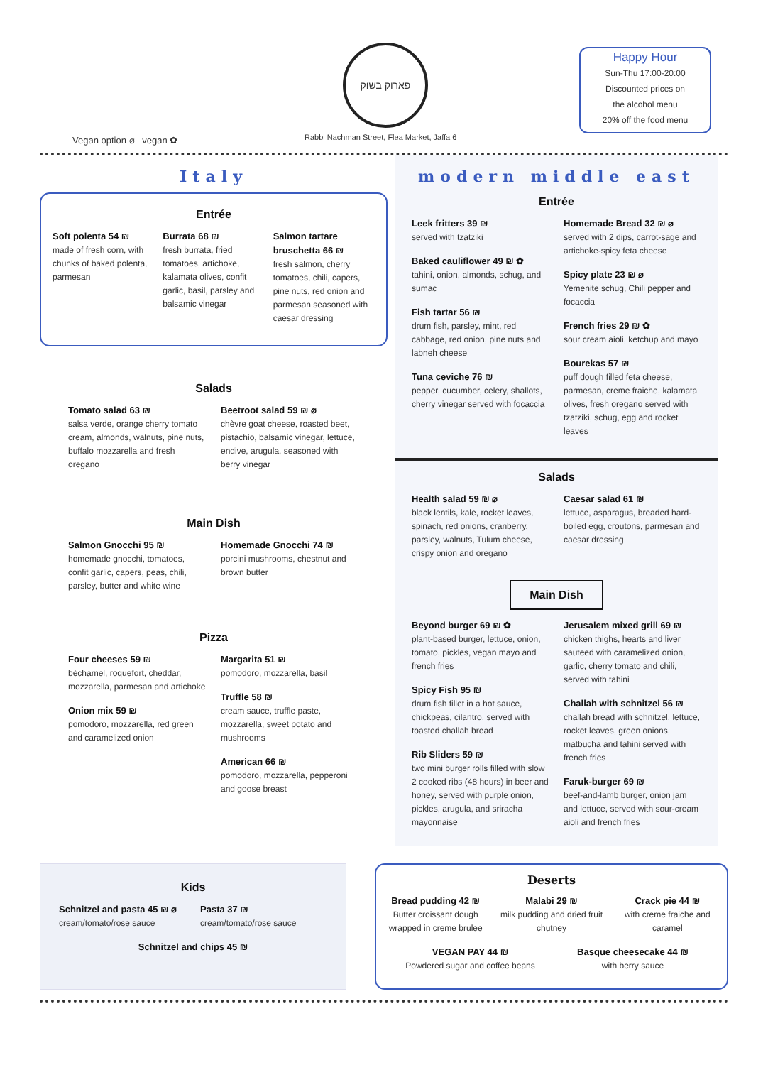פארוק בשוק
Vegan option ⌀ vegan ✿
Rabbi Nachman Street, Flea Market, Jaffa 6
Happy Hour
Sun-Thu 17:00-20:00
Discounted prices on
the alcohol menu
20% off the food menu
Italy
Entrée
Soft polenta 54 ₪
made of fresh corn, with chunks of baked polenta, parmesan
Burrata 68 ₪
fresh burrata, fried tomatoes, artichoke, kalamata olives, confit garlic, basil, parsley and balsamic vinegar
Salmon tartare bruschetta 66 ₪
fresh salmon, cherry tomatoes, chili, capers, pine nuts, red onion and parmesan seasoned with caesar dressing
Salads
Tomato salad 63 ₪
salsa verde, orange cherry tomato cream, almonds, walnuts, pine nuts, buffalo mozzarella and fresh oregano
Beetroot salad 59 ₪ ⌀
chèvre goat cheese, roasted beet, pistachio, balsamic vinegar, lettuce, endive, arugula, seasoned with berry vinegar
Main Dish
Salmon Gnocchi 95 ₪
homemade gnocchi, tomatoes, confit garlic, capers, peas, chili, parsley, butter and white wine
Homemade Gnocchi 74 ₪
porcini mushrooms, chestnut and brown butter
Pizza
Four cheeses 59 ₪
béchamel, roquefort, cheddar, mozzarella, parmesan and artichoke
Onion mix 59 ₪
pomodoro, mozzarella, red green and caramelized onion
Margarita 51 ₪
pomodoro, mozzarella, basil
Truffle 58 ₪
cream sauce, truffle paste, mozzarella, sweet potato and mushrooms
American 66 ₪
pomodoro, mozzarella, pepperoni and goose breast
modern middle east
Entrée
Leek fritters 39 ₪
served with tzatziki
Baked cauliflower 49 ₪ ✿
tahini, onion, almonds, schug, and sumac
Fish tartar 56 ₪
drum fish, parsley, mint, red cabbage, red onion, pine nuts and labneh cheese
Tuna ceviche 76 ₪
pepper, cucumber, celery, shallots, cherry vinegar served with focaccia
Homemade Bread 32 ₪ ⌀
served with 2 dips, carrot-sage and artichoke-spicy feta cheese
Spicy plate 23 ₪ ⌀
Yemenite schug, Chili pepper and focaccia
French fries 29 ₪ ✿
sour cream aioli, ketchup and mayo
Bourekas 57 ₪
puff dough filled feta cheese, parmesan, creme fraiche, kalamata olives, fresh oregano served with tzatziki, schug, egg and rocket leaves
Salads
Health salad 59 ₪ ⌀
black lentils, kale, rocket leaves, spinach, red onions, cranberry, parsley, walnuts, Tulum cheese, crispy onion and oregano
Caesar salad 61 ₪
lettuce, asparagus, breaded hard-boiled egg, croutons, parmesan and caesar dressing
Main Dish
Beyond burger 69 ₪ ✿
plant-based burger, lettuce, onion, tomato, pickles, vegan mayo and french fries
Spicy Fish 95 ₪
drum fish fillet in a hot sauce, chickpeas, cilantro, served with toasted challah bread
Rib Sliders 59 ₪
two mini burger rolls filled with slow 2 cooked ribs (48 hours) in beer and honey, served with purple onion, pickles, arugula, and sriracha mayonnaise
Jerusalem mixed grill 69 ₪
chicken thighs, hearts and liver sauteed with caramelized onion, garlic, cherry tomato and chili, served with tahini
Challah with schnitzel 56 ₪
challah bread with schnitzel, lettuce, rocket leaves, green onions, matbucha and tahini served with french fries
Faruk-burger 69 ₪
beef-and-lamb burger, onion jam and lettuce, served with sour-cream aioli and french fries
Kids
Schnitzel and pasta 45 ₪ ⌀
cream/tomato/rose sauce
Pasta 37 ₪
cream/tomato/rose sauce
Schnitzel and chips 45 ₪
Deserts
Bread pudding 42 ₪
Butter croissant dough wrapped in creme brulee
Malabi 29 ₪
milk pudding and dried fruit chutney
Crack pie 44 ₪
with creme fraiche and caramel
VEGAN PAY 44 ₪
Powdered sugar and coffee beans
Basque cheesecake 44 ₪
with berry sauce